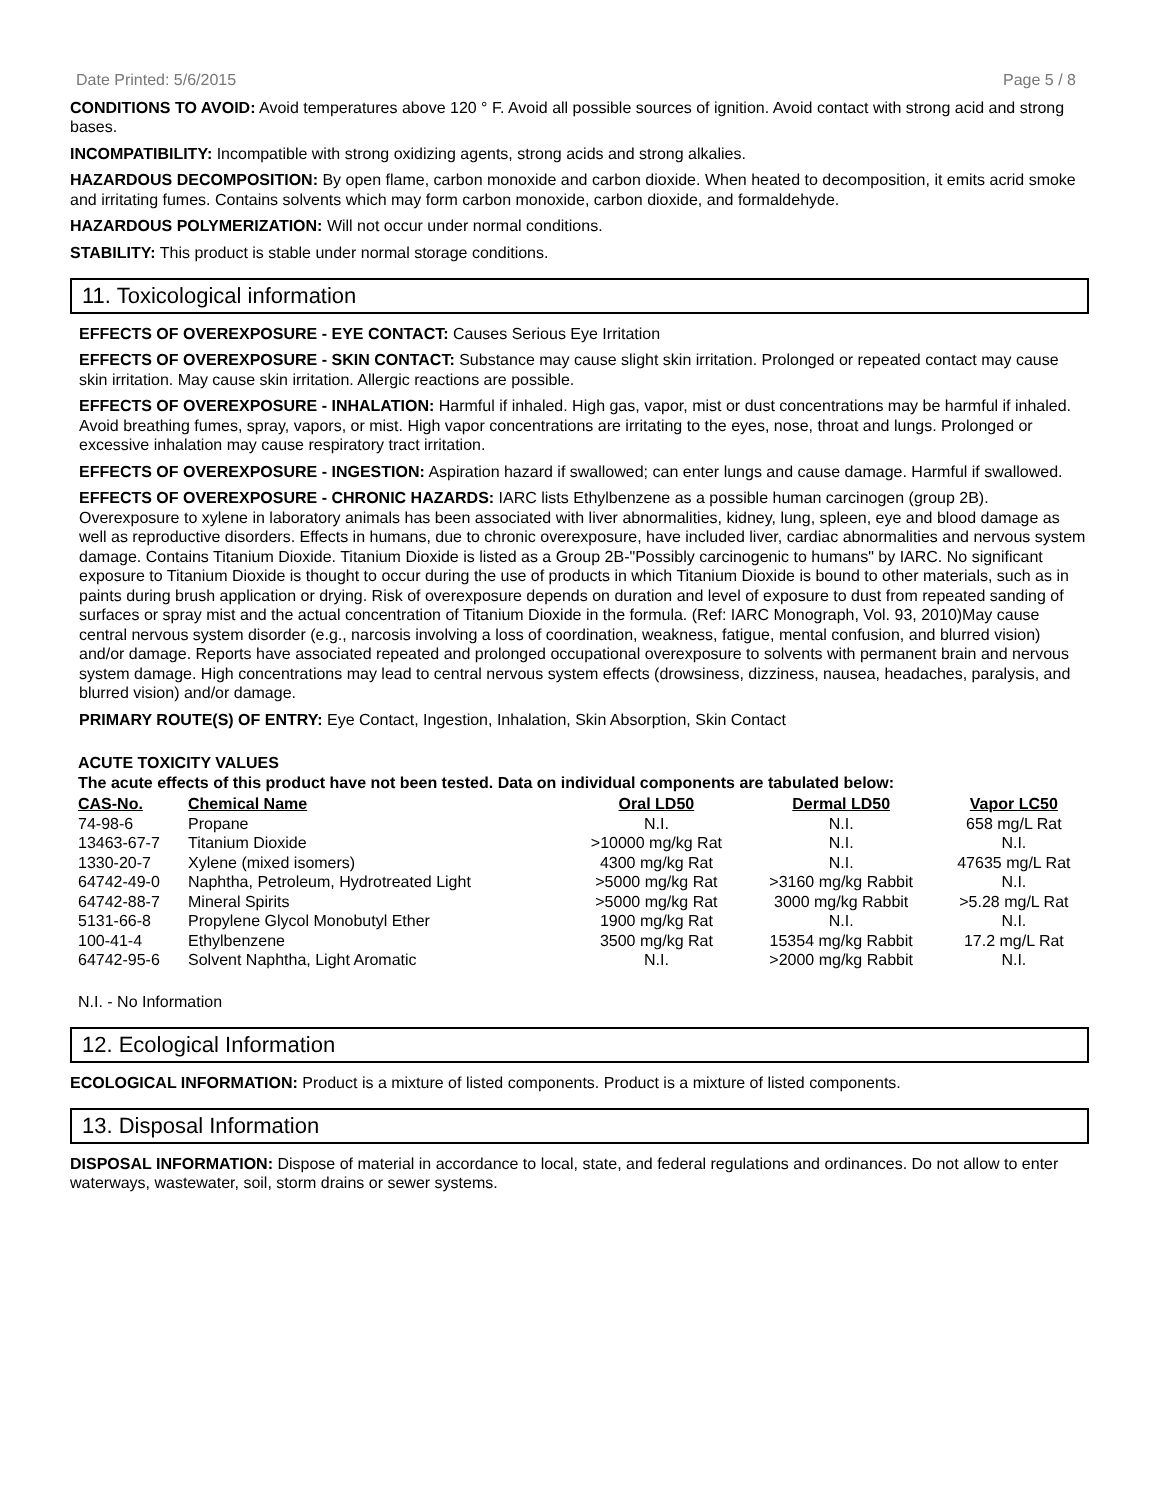Date Printed: 5/6/2015 Page 5 / 8
CONDITIONS TO AVOID: Avoid temperatures above 120 ° F. Avoid all possible sources of ignition. Avoid contact with strong acid and strong bases.
INCOMPATIBILITY: Incompatible with strong oxidizing agents, strong acids and strong alkalies.
HAZARDOUS DECOMPOSITION: By open flame, carbon monoxide and carbon dioxide. When heated to decomposition, it emits acrid smoke and irritating fumes. Contains solvents which may form carbon monoxide, carbon dioxide, and formaldehyde.
HAZARDOUS POLYMERIZATION: Will not occur under normal conditions.
STABILITY: This product is stable under normal storage conditions.
11. Toxicological information
EFFECTS OF OVEREXPOSURE - EYE CONTACT: Causes Serious Eye Irritation
EFFECTS OF OVEREXPOSURE - SKIN CONTACT: Substance may cause slight skin irritation. Prolonged or repeated contact may cause skin irritation. May cause skin irritation. Allergic reactions are possible.
EFFECTS OF OVEREXPOSURE - INHALATION: Harmful if inhaled. High gas, vapor, mist or dust concentrations may be harmful if inhaled. Avoid breathing fumes, spray, vapors, or mist. High vapor concentrations are irritating to the eyes, nose, throat and lungs. Prolonged or excessive inhalation may cause respiratory tract irritation.
EFFECTS OF OVEREXPOSURE - INGESTION: Aspiration hazard if swallowed; can enter lungs and cause damage. Harmful if swallowed.
EFFECTS OF OVEREXPOSURE - CHRONIC HAZARDS: IARC lists Ethylbenzene as a possible human carcinogen (group 2B). Overexposure to xylene in laboratory animals has been associated with liver abnormalities, kidney, lung, spleen, eye and blood damage as well as reproductive disorders. Effects in humans, due to chronic overexposure, have included liver, cardiac abnormalities and nervous system damage. Contains Titanium Dioxide. Titanium Dioxide is listed as a Group 2B-"Possibly carcinogenic to humans" by IARC. No significant exposure to Titanium Dioxide is thought to occur during the use of products in which Titanium Dioxide is bound to other materials, such as in paints during brush application or drying. Risk of overexposure depends on duration and level of exposure to dust from repeated sanding of surfaces or spray mist and the actual concentration of Titanium Dioxide in the formula. (Ref: IARC Monograph, Vol. 93, 2010)May cause central nervous system disorder (e.g., narcosis involving a loss of coordination, weakness, fatigue, mental confusion, and blurred vision) and/or damage. Reports have associated repeated and prolonged occupational overexposure to solvents with permanent brain and nervous system damage. High concentrations may lead to central nervous system effects (drowsiness, dizziness, nausea, headaches, paralysis, and blurred vision) and/or damage.
PRIMARY ROUTE(S) OF ENTRY: Eye Contact, Ingestion, Inhalation, Skin Absorption, Skin Contact
ACUTE TOXICITY VALUES
The acute effects of this product have not been tested. Data on individual components are tabulated below:
| CAS-No. | Chemical Name | Oral LD50 | Dermal LD50 | Vapor LC50 |
| --- | --- | --- | --- | --- |
| 74-98-6 | Propane | N.I. | N.I. | 658 mg/L Rat |
| 13463-67-7 | Titanium Dioxide | >10000 mg/kg Rat | N.I. | N.I. |
| 1330-20-7 | Xylene (mixed isomers) | 4300 mg/kg Rat | N.I. | 47635 mg/L Rat |
| 64742-49-0 | Naphtha, Petroleum, Hydrotreated Light | >5000 mg/kg Rat | >3160 mg/kg Rabbit | N.I. |
| 64742-88-7 | Mineral Spirits | >5000 mg/kg Rat | 3000 mg/kg Rabbit | >5.28 mg/L Rat |
| 5131-66-8 | Propylene Glycol Monobutyl Ether | 1900 mg/kg Rat | N.I. | N.I. |
| 100-41-4 | Ethylbenzene | 3500 mg/kg Rat | 15354 mg/kg Rabbit | 17.2 mg/L Rat |
| 64742-95-6 | Solvent Naphtha, Light Aromatic | N.I. | >2000 mg/kg Rabbit | N.I. |
N.I. - No Information
12. Ecological Information
ECOLOGICAL INFORMATION: Product is a mixture of listed components. Product is a mixture of listed components.
13. Disposal Information
DISPOSAL INFORMATION: Dispose of material in accordance to local, state, and federal regulations and ordinances. Do not allow to enter waterways, wastewater, soil, storm drains or sewer systems.